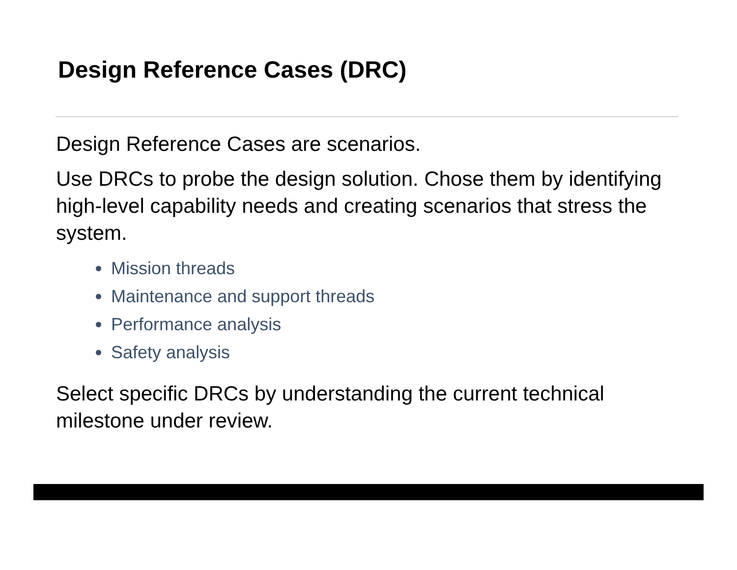Design Reference Cases (DRC)
Design Reference Cases are scenarios.
Use DRCs to probe the design solution. Chose them by identifying high-level capability needs and creating scenarios that stress the system.
Mission threads
Maintenance and support threads
Performance analysis
Safety analysis
Select specific DRCs by understanding the current technical milestone under review.